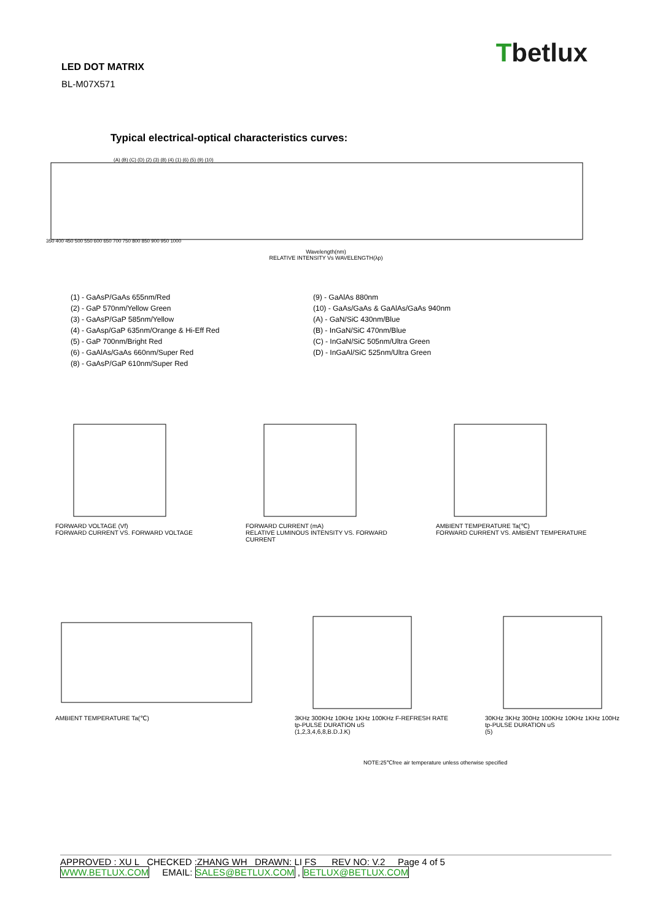Tbetlux
LED DOT MATRIX
BL-M07X571
Typical electrical-optical characteristics curves:
(A) (B) (C) (D) (2) (3) (8) (4) (1) (6) (5) (9) (10)
350 400 450 500 550 600 650 700 750 800 850 900 950 1000
Wavelength(nm)
RELATIVE INTENSITY Vs WAVELENGTH(λp)
(1) - GaAsP/GaAs 655nm/Red
(2) - GaP 570nm/Yellow Green
(3) - GaAsP/GaP 585nm/Yellow
(4) - GaAsp/GaP 635nm/Orange & Hi-Eff Red
(5) - GaP 700nm/Bright Red
(6) - GaAlAs/GaAs 660nm/Super Red
(8) - GaAsP/GaP 610nm/Super Red
(9) - GaAlAs 880nm
(10) - GaAs/GaAs & GaAlAs/GaAs 940nm
(A) - GaN/SiC 430nm/Blue
(B) - InGaN/SiC 470nm/Blue
(C) - InGaN/SiC 505nm/Ultra Green
(D) - InGaAl/SiC 525nm/Ultra Green
FORWARD VOLTAGE (Vf)
FORWARD CURRENT VS. FORWARD VOLTAGE
FORWARD CURRENT (mA)
RELATIVE LUMINOUS INTENSITY VS. FORWARD CURRENT
AMBIENT TEMPERATURE Ta(℃)
FORWARD CURRENT VS. AMBIENT TEMPERATURE
AMBIENT TEMPERATURE Ta(℃) 3KHz 300KHz 10KHz 1KHz 100KHz F-REFRESH RATE
tp-PULSE DURATION uS
(1,2,3,4,6,8,B.D.J.K)
30KHz 3KHz 300Hz 100KHz 10KHz 1KHz 100Hz
tp-PULSE DURATION uS
(5)
NOTE:25℃free air temperature unless otherwise specified
APPROVED : XU L CHECKED :ZHANG WH DRAWN: LI FS REV NO: V.2 Page 4 of 5
WWW.BETLUX.COM EMAIL: SALES@BETLUX.COM , BETLUX@BETLUX.COM